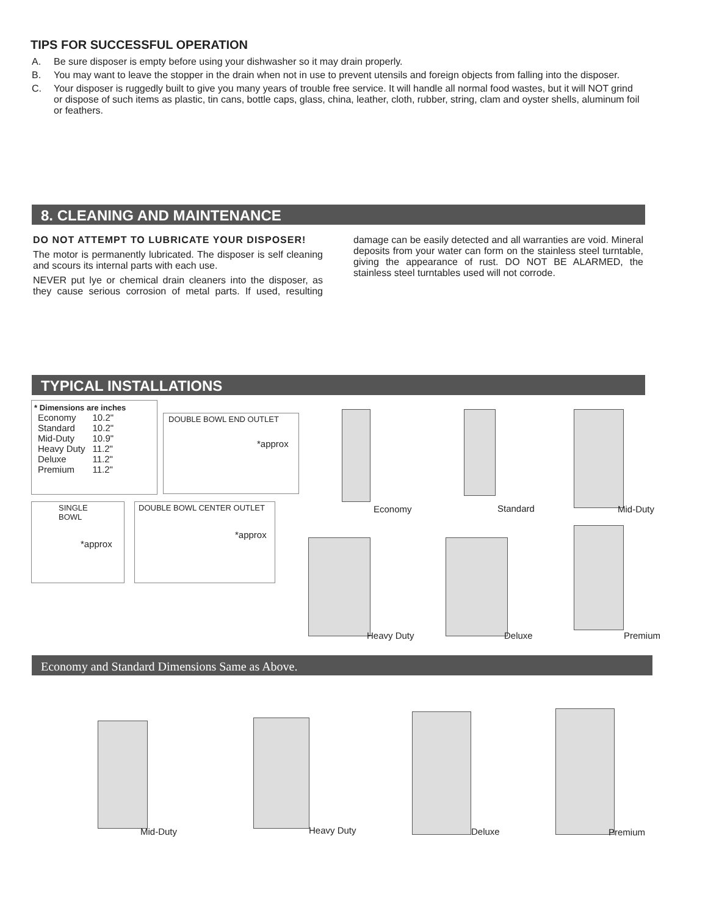TIPS FOR SUCCESSFUL OPERATION
A. Be sure disposer is empty before using your dishwasher so it may drain properly.
B. You may want to leave the stopper in the drain when not in use to prevent utensils and foreign objects from falling into the disposer.
C. Your disposer is ruggedly built to give you many years of trouble free service. It will handle all normal food wastes, but it will NOT grind or dispose of such items as plastic, tin cans, bottle caps, glass, china, leather, cloth, rubber, string, clam and oyster shells, aluminum foil or feathers.
8. CLEANING AND MAINTENANCE
DO NOT ATTEMPT TO LUBRICATE YOUR DISPOSER!
The motor is permanently lubricated. The disposer is self cleaning and scours its internal parts with each use.
NEVER put lye or chemical drain cleaners into the disposer, as they cause serious corrosion of metal parts. If used, resulting damage can be easily detected and all warranties are void. Mineral deposits from your water can form on the stainless steel turntable, giving the appearance of rust. DO NOT BE ALARMED, the stainless steel turntables used will not corrode.
TYPICAL INSTALLATIONS
* Dimensions are inches
| Economy | 10.2" |
| Standard | 10.2" |
| Mid-Duty | 10.9" |
| Heavy Duty | 11.2" |
| Deluxe | 11.2" |
| Premium | 11.2" |
DOUBLE BOWL END OUTLET
*approx
SINGLE BOWL
*approx
DOUBLE BOWL CENTER OUTLET
*approx
Economy Standard Mid-Duty
Heavy Duty Deluxe Premium
Economy and Standard Dimensions Same as Above.
Mid-Duty Heavy Duty Deluxe Premium